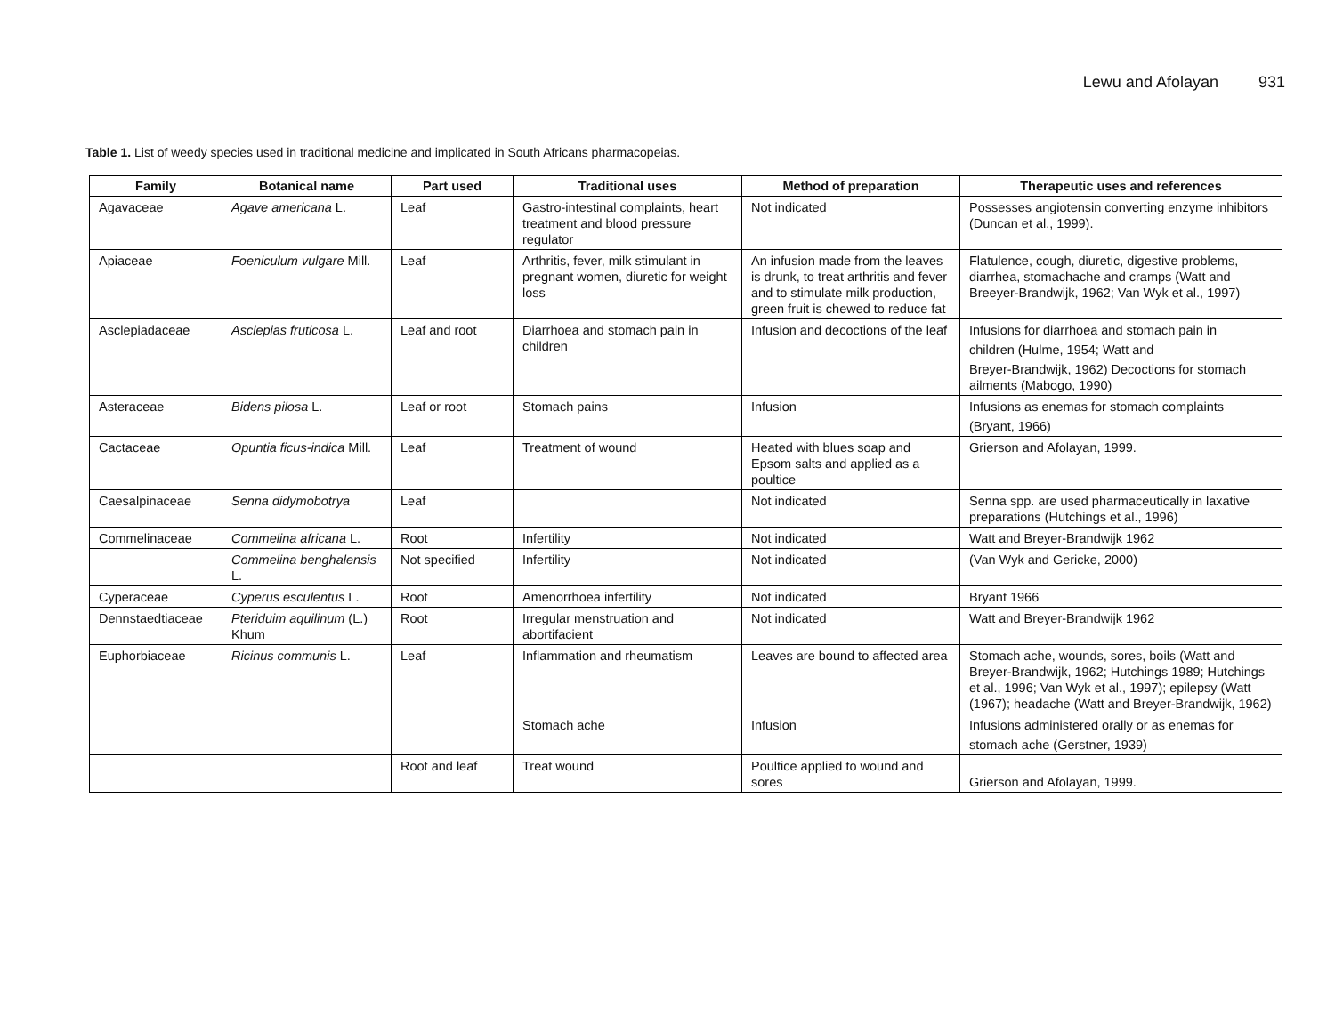Lewu and Afolayan 931
Table 1. List of weedy species used in traditional medicine and implicated in South Africans pharmacopeias.
| Family | Botanical name | Part used | Traditional uses | Method of preparation | Therapeutic uses and references |
| --- | --- | --- | --- | --- | --- |
| Agavaceae | Agave americana L. | Leaf | Gastro-intestinal complaints, heart treatment and blood pressure regulator | Not indicated | Possesses angiotensin converting enzyme inhibitors (Duncan et al., 1999). |
| Apiaceae | Foeniculum vulgare Mill. | Leaf | Arthritis, fever, milk stimulant in pregnant women, diuretic for weight loss | An infusion made from the leaves is drunk, to treat arthritis and fever and to stimulate milk production, green fruit is chewed to reduce fat | Flatulence, cough, diuretic, digestive problems, diarrhea, stomachache and cramps (Watt and Breeyer-Brandwijk, 1962; Van Wyk et al., 1997) |
| Asclepiadaceae | Asclepias fruticosa L. | Leaf and root | Diarrhoea and stomach pain in children | Infusion and decoctions of the leaf | Infusions for diarrhoea and stomach pain in children (Hulme, 1954; Watt and Breyer-Brandwijk, 1962) Decoctions for stomach ailments (Mabogo, 1990) |
| Asteraceae | Bidens pilosa L. | Leaf or root | Stomach pains | Infusion | Infusions as enemas for stomach complaints (Bryant, 1966) |
| Cactaceae | Opuntia ficus-indica Mill. | Leaf | Treatment of wound | Heated with blues soap and Epsom salts and applied as a poultice | Grierson and Afolayan, 1999. |
| Caesalpinaceae | Senna didymobotrya | Leaf | | Not indicated | Senna spp. are used pharmaceutically in laxative preparations (Hutchings et al., 1996) |
| Commelinaceae | Commelina africana L. | Root | Infertility | Not indicated | Watt and Breyer-Brandwijk 1962 |
| | Commelina benghalensis L. | Not specified | Infertility | Not indicated | (Van Wyk and Gericke, 2000) |
| Cyperaceae | Cyperus esculentus L. | Root | Amenorrhoea infertility | Not indicated | Bryant 1966 |
| Dennstaedtiaceae | Pteriduim aquilinum (L.) Khum | Root | Irregular menstruation and abortifacient | Not indicated | Watt and Breyer-Brandwijk 1962 |
| Euphorbiaceae | Ricinus communis L. | Leaf | Inflammation and rheumatism | Leaves are bound to affected area | Stomach ache, wounds, sores, boils (Watt and Breyer-Brandwijk, 1962; Hutchings 1989; Hutchings et al., 1996; Van Wyk et al., 1997); epilepsy (Watt (1967); headache (Watt and Breyer-Brandwijk, 1962) |
| | | | Stomach ache | Infusion | Infusions administered orally or as enemas for stomach ache (Gerstner, 1939) |
| | | Root and leaf | Treat wound | Poultice applied to wound and sores | Grierson and Afolayan, 1999. |